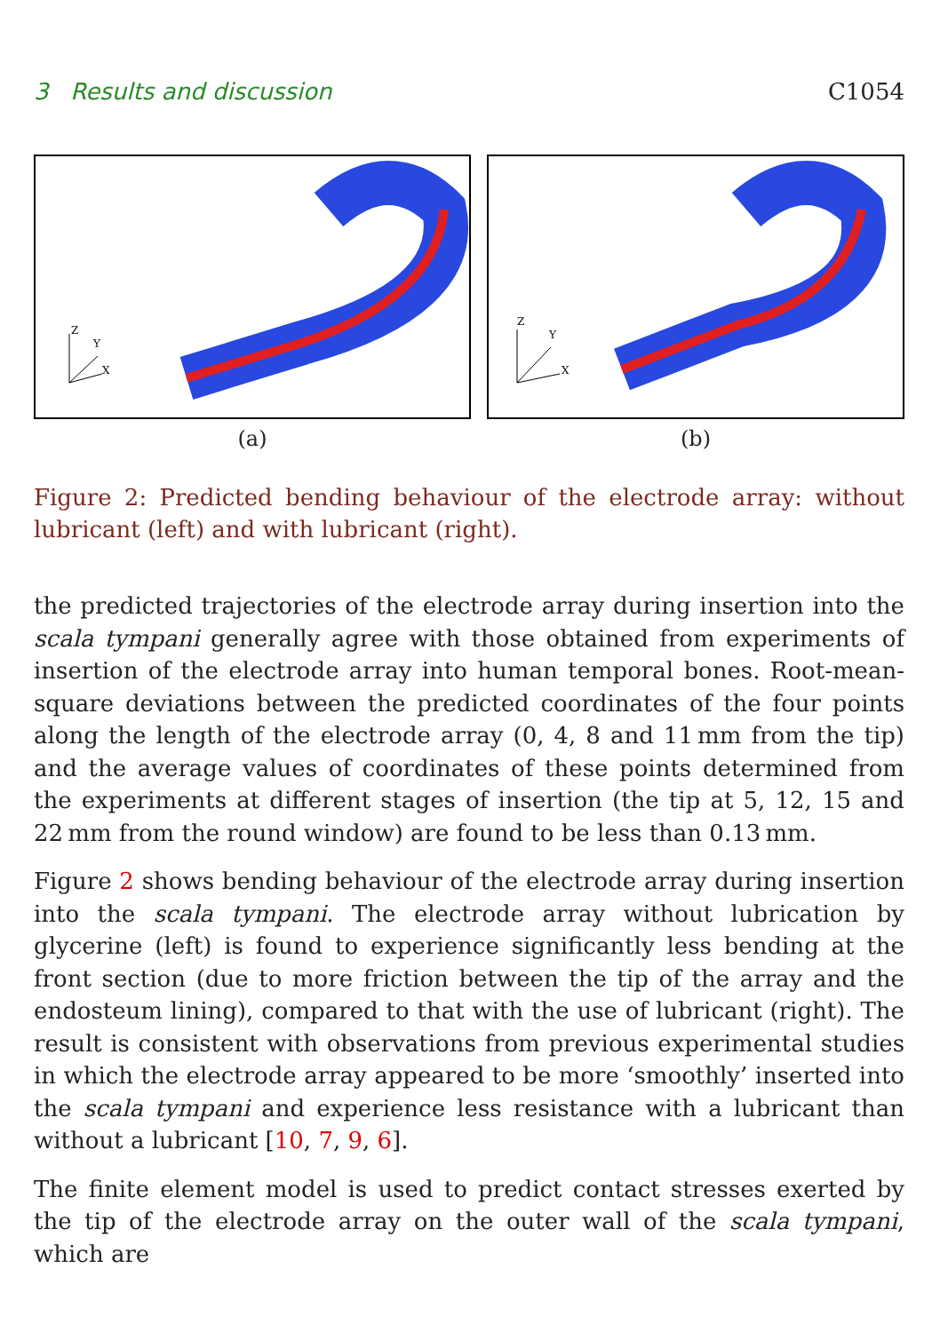3 Results and discussion C1054
Z
Y
X
(a)
Z
Y
X
(b)
Figure 2: Predicted bending behaviour of the electrode array: without lubricant (left) and with lubricant (right).
the predicted trajectories of the electrode array during insertion into the scala tympani generally agree with those obtained from experiments of insertion of the electrode array into human temporal bones. Root-mean-square deviations between the predicted coordinates of the four points along the length of the electrode array (0, 4, 8 and 11 mm from the tip) and the average values of coordinates of these points determined from the experiments at different stages of insertion (the tip at 5, 12, 15 and 22 mm from the round window) are found to be less than 0.13 mm.
Figure 2 shows bending behaviour of the electrode array during insertion into the scala tympani. The electrode array without lubrication by glycerine (left) is found to experience significantly less bending at the front section (due to more friction between the tip of the array and the endosteum lining), compared to that with the use of lubricant (right). The result is consistent with observations from previous experimental studies in which the electrode array appeared to be more ‘smoothly’ inserted into the scala tympani and experience less resistance with a lubricant than without a lubricant [10, 7, 9, 6].
The finite element model is used to predict contact stresses exerted by the tip of the electrode array on the outer wall of the scala tympani, which are